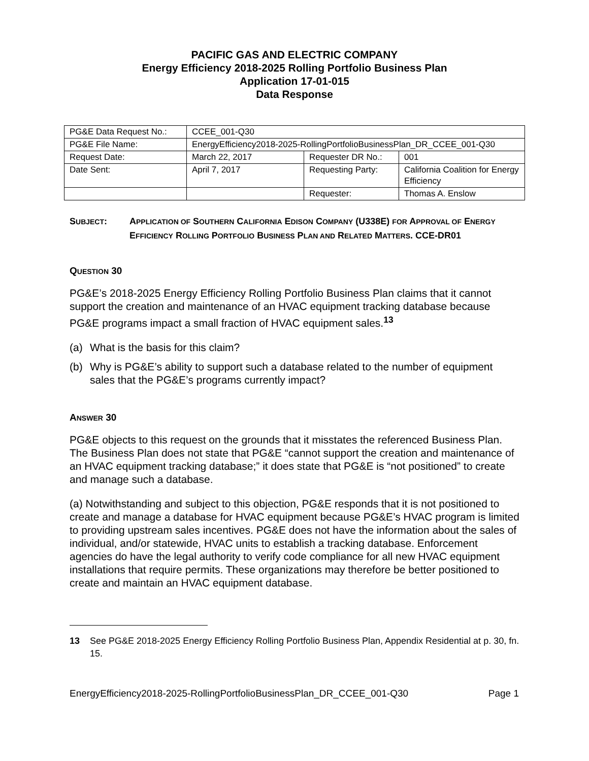PACIFIC GAS AND ELECTRIC COMPANY
Energy Efficiency 2018-2025 Rolling Portfolio Business Plan
Application 17-01-015
Data Response
| PG&E Data Request No.: | CCEE_001-Q30 | | |
| PG&E File Name: | EnergyEfficiency2018-2025-RollingPortfolioBusinessPlan_DR_CCEE_001-Q30 | | |
| Request Date: | March 22, 2017 | Requester DR No.: | 001 |
| Date Sent: | April 7, 2017 | Requesting Party: | California Coalition for Energy Efficiency |
| | | Requester: | Thomas A. Enslow |
SUBJECT: APPLICATION OF SOUTHERN CALIFORNIA EDISON COMPANY (U338E) FOR APPROVAL OF ENERGY EFFICIENCY ROLLING PORTFOLIO BUSINESS PLAN AND RELATED MATTERS. CCE-DR01
QUESTION 30
PG&E’s 2018-2025 Energy Efficiency Rolling Portfolio Business Plan claims that it cannot support the creation and maintenance of an HVAC equipment tracking database because PG&E programs impact a small fraction of HVAC equipment sales.<sup>13</sup>
(a) What is the basis for this claim?
(b) Why is PG&E’s ability to support such a database related to the number of equipment sales that the PG&E’s programs currently impact?
ANSWER 30
PG&E objects to this request on the grounds that it misstates the referenced Business Plan. The Business Plan does not state that PG&E “cannot support the creation and maintenance of an HVAC equipment tracking database;” it does state that PG&E is “not positioned” to create and manage such a database.
(a) Notwithstanding and subject to this objection, PG&E responds that it is not positioned to create and manage a database for HVAC equipment because PG&E’s HVAC program is limited to providing upstream sales incentives. PG&E does not have the information about the sales of individual, and/or statewide, HVAC units to establish a tracking database. Enforcement agencies do have the legal authority to verify code compliance for all new HVAC equipment installations that require permits. These organizations may therefore be better positioned to create and maintain an HVAC equipment database.
13 See PG&E 2018-2025 Energy Efficiency Rolling Portfolio Business Plan, Appendix Residential at p. 30, fn. 15.
EnergyEfficiency2018-2025-RollingPortfolioBusinessPlan_DR_CCEE_001-Q30 Page 1